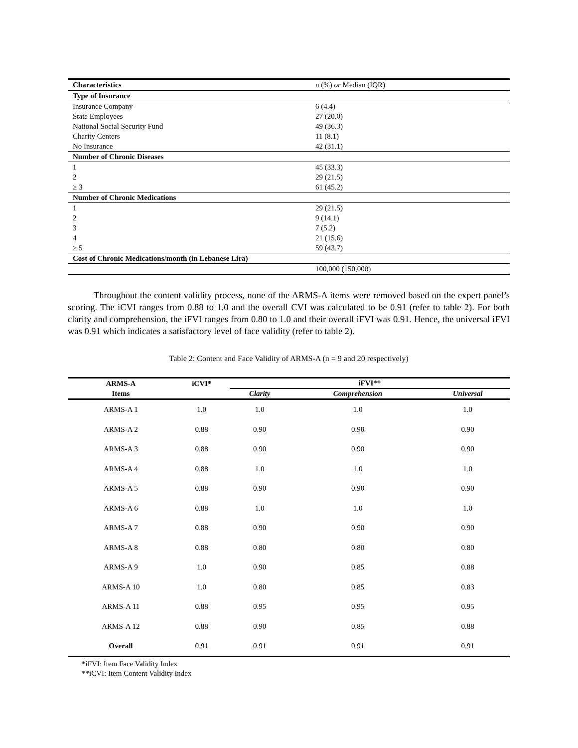| Characteristics | n (%) or Median (IQR) |
| --- | --- |
| Type of Insurance | |
| Insurance Company | 6 (4.4) |
| State Employees | 27 (20.0) |
| National Social Security Fund | 49 (36.3) |
| Charity Centers | 11 (8.1) |
| No Insurance | 42 (31.1) |
| Number of Chronic Diseases | |
| 1 | 45 (33.3) |
| 2 | 29 (21.5) |
| ≥ 3 | 61 (45.2) |
| Number of Chronic Medications | |
| 1 | 29 (21.5) |
| 2 | 9 (14.1) |
| 3 | 7 (5.2) |
| 4 | 21 (15.6) |
| ≥ 5 | 59 (43.7) |
| Cost of Chronic Medications/month (in Lebanese Lira) | |
| | 100,000 (150,000) |
Throughout the content validity process, none of the ARMS-A items were removed based on the expert panel’s scoring. The iCVI ranges from 0.88 to 1.0 and the overall CVI was calculated to be 0.91 (refer to table 2). For both clarity and comprehension, the iFVI ranges from 0.80 to 1.0 and their overall iFVI was 0.91. Hence, the universal iFVI was 0.91 which indicates a satisfactory level of face validity (refer to table 2).
Table 2: Content and Face Validity of ARMS-A (n = 9 and 20 respectively)
| ARMS-A | iCVI* | iFVI** | | |
| --- | --- | --- | --- | --- |
| Items | | Clarity | Comprehension | Universal |
| ARMS-A 1 | 1.0 | 1.0 | 1.0 | 1.0 |
| ARMS-A 2 | 0.88 | 0.90 | 0.90 | 0.90 |
| ARMS-A 3 | 0.88 | 0.90 | 0.90 | 0.90 |
| ARMS-A 4 | 0.88 | 1.0 | 1.0 | 1.0 |
| ARMS-A 5 | 0.88 | 0.90 | 0.90 | 0.90 |
| ARMS-A 6 | 0.88 | 1.0 | 1.0 | 1.0 |
| ARMS-A 7 | 0.88 | 0.90 | 0.90 | 0.90 |
| ARMS-A 8 | 0.88 | 0.80 | 0.80 | 0.80 |
| ARMS-A 9 | 1.0 | 0.90 | 0.85 | 0.88 |
| ARMS-A 10 | 1.0 | 0.80 | 0.85 | 0.83 |
| ARMS-A 11 | 0.88 | 0.95 | 0.95 | 0.95 |
| ARMS-A 12 | 0.88 | 0.90 | 0.85 | 0.88 |
| Overall | 0.91 | 0.91 | 0.91 | 0.91 |
*iFVI: Item Face Validity Index
**iCVI: Item Content Validity Index